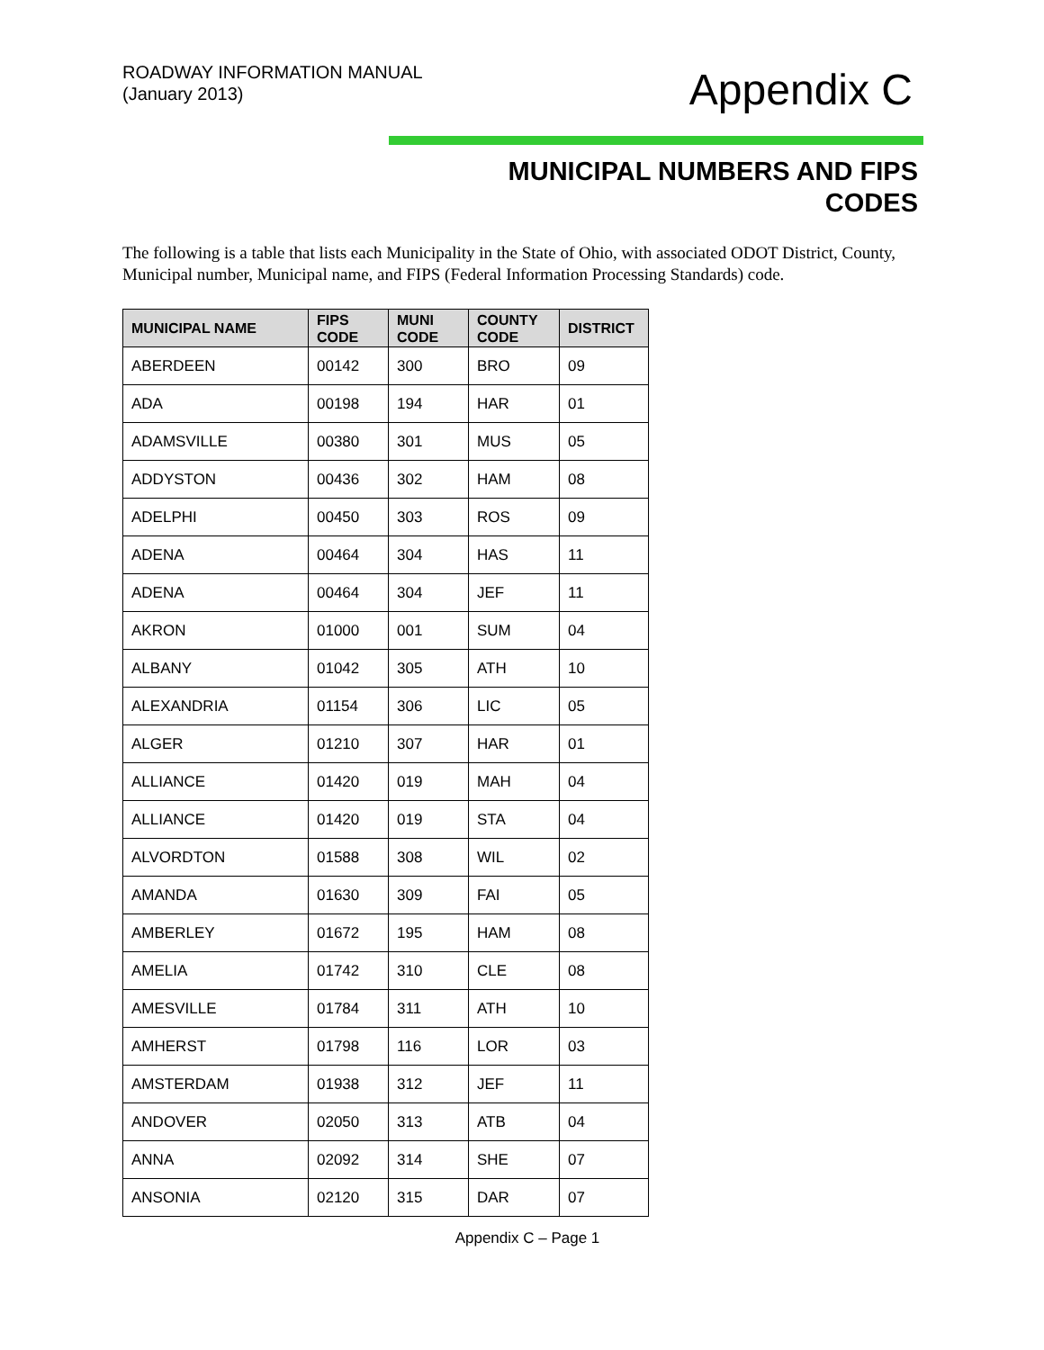ROADWAY INFORMATION MANUAL
(January 2013)
Appendix C
MUNICIPAL NUMBERS AND FIPS
CODES
The following is a table that lists each Municipality in the State of Ohio, with associated ODOT District, County, Municipal number, Municipal name, and FIPS (Federal Information Processing Standards) code.
| MUNICIPAL NAME | FIPS CODE | MUNI CODE | COUNTY CODE | DISTRICT |
| --- | --- | --- | --- | --- |
| ABERDEEN | 00142 | 300 | BRO | 09 |
| ADA | 00198 | 194 | HAR | 01 |
| ADAMSVILLE | 00380 | 301 | MUS | 05 |
| ADDYSTON | 00436 | 302 | HAM | 08 |
| ADELPHI | 00450 | 303 | ROS | 09 |
| ADENA | 00464 | 304 | HAS | 11 |
| ADENA | 00464 | 304 | JEF | 11 |
| AKRON | 01000 | 001 | SUM | 04 |
| ALBANY | 01042 | 305 | ATH | 10 |
| ALEXANDRIA | 01154 | 306 | LIC | 05 |
| ALGER | 01210 | 307 | HAR | 01 |
| ALLIANCE | 01420 | 019 | MAH | 04 |
| ALLIANCE | 01420 | 019 | STA | 04 |
| ALVORDTON | 01588 | 308 | WIL | 02 |
| AMANDA | 01630 | 309 | FAI | 05 |
| AMBERLEY | 01672 | 195 | HAM | 08 |
| AMELIA | 01742 | 310 | CLE | 08 |
| AMESVILLE | 01784 | 311 | ATH | 10 |
| AMHERST | 01798 | 116 | LOR | 03 |
| AMSTERDAM | 01938 | 312 | JEF | 11 |
| ANDOVER | 02050 | 313 | ATB | 04 |
| ANNA | 02092 | 314 | SHE | 07 |
| ANSONIA | 02120 | 315 | DAR | 07 |
Appendix C – Page 1